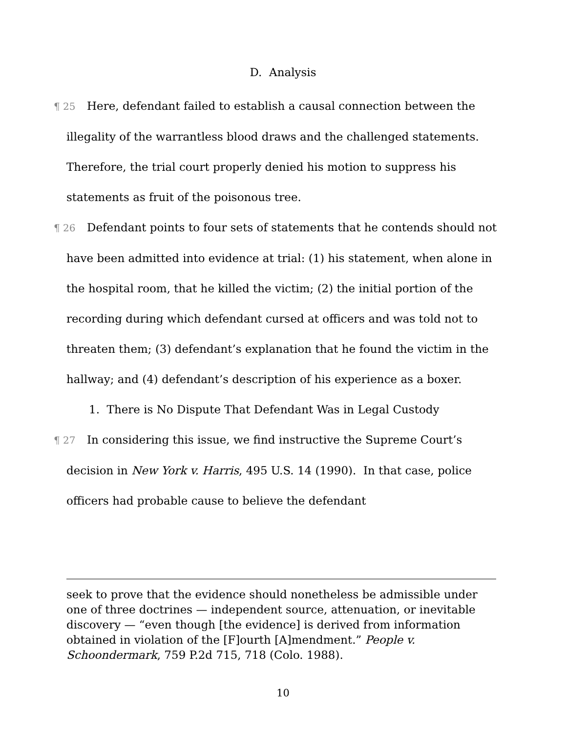D. Analysis
¶ 25 Here, defendant failed to establish a causal connection between the illegality of the warrantless blood draws and the challenged statements. Therefore, the trial court properly denied his motion to suppress his statements as fruit of the poisonous tree.
¶ 26 Defendant points to four sets of statements that he contends should not have been admitted into evidence at trial: (1) his statement, when alone in the hospital room, that he killed the victim; (2) the initial portion of the recording during which defendant cursed at officers and was told not to threaten them; (3) defendant’s explanation that he found the victim in the hallway; and (4) defendant’s description of his experience as a boxer.
1. There is No Dispute That Defendant Was in Legal Custody
¶ 27 In considering this issue, we find instructive the Supreme Court’s decision in New York v. Harris, 495 U.S. 14 (1990). In that case, police officers had probable cause to believe the defendant
seek to prove that the evidence should nonetheless be admissible under one of three doctrines — independent source, attenuation, or inevitable discovery — “even though [the evidence] is derived from information obtained in violation of the [F]ourth [A]mendment.” People v. Schoondermark, 759 P.2d 715, 718 (Colo. 1988).
10